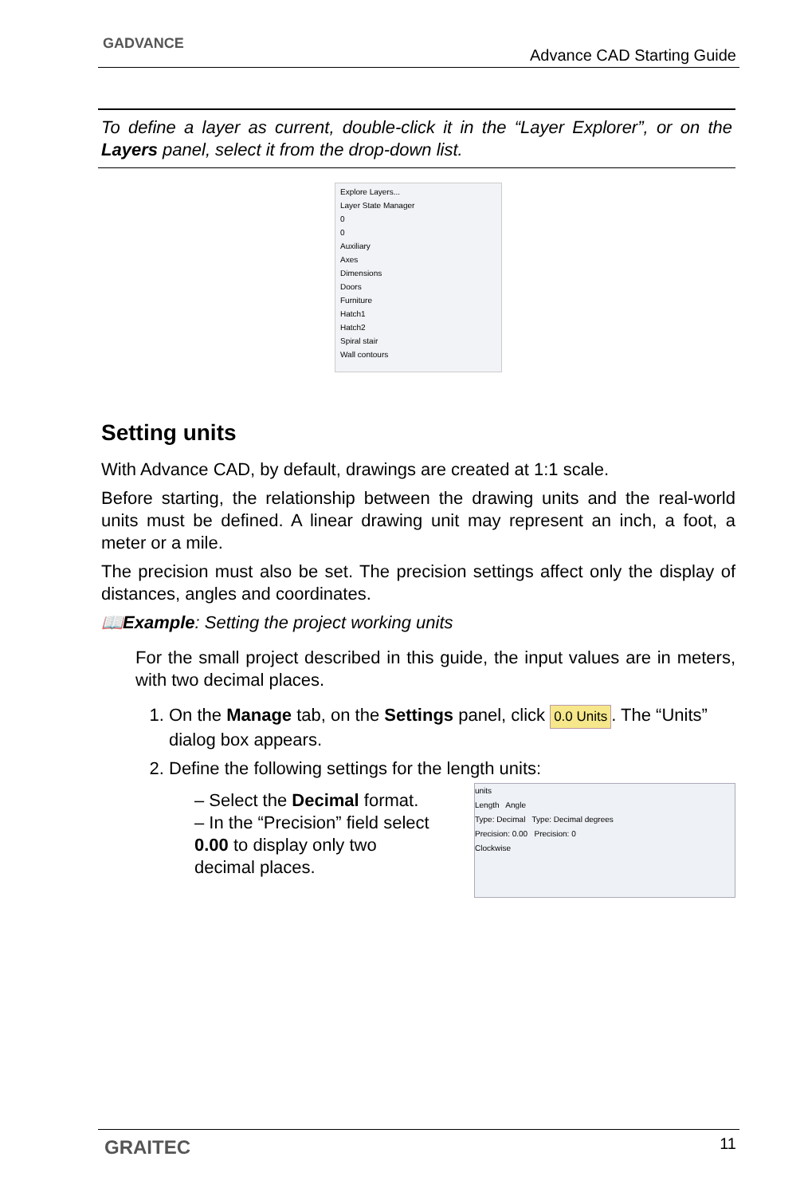GADVANCE
Advance CAD Starting Guide
To define a layer as current, double-click it in the “Layer Explorer”, or on the Layers panel, select it from the drop-down list.
Explore Layers...
Layer State Manager
0
0
Auxiliary
Axes
Dimensions
Doors
Furniture
Hatch1
Hatch2
Spiral stair
Wall contours
Setting units
With Advance CAD, by default, drawings are created at 1:1 scale.
Before starting, the relationship between the drawing units and the real-world units must be defined. A linear drawing unit may represent an inch, a foot, a meter or a mile.
The precision must also be set. The precision settings affect only the display of distances, angles and coordinates.
📖Example: Setting the project working units
For the small project described in this guide, the input values are in meters, with two decimal places.
1. On the Manage tab, on the Settings panel, click 0.0 Units. The “Units” dialog box appears.
2. Define the following settings for the length units:
units
Length Angle
Type: Decimal Type: Decimal degrees
Precision: 0.00 Precision: 0
Clockwise
– Select the Decimal format.
– In the “Precision” field select 0.00 to display only two decimal places.
GRAITEC 11